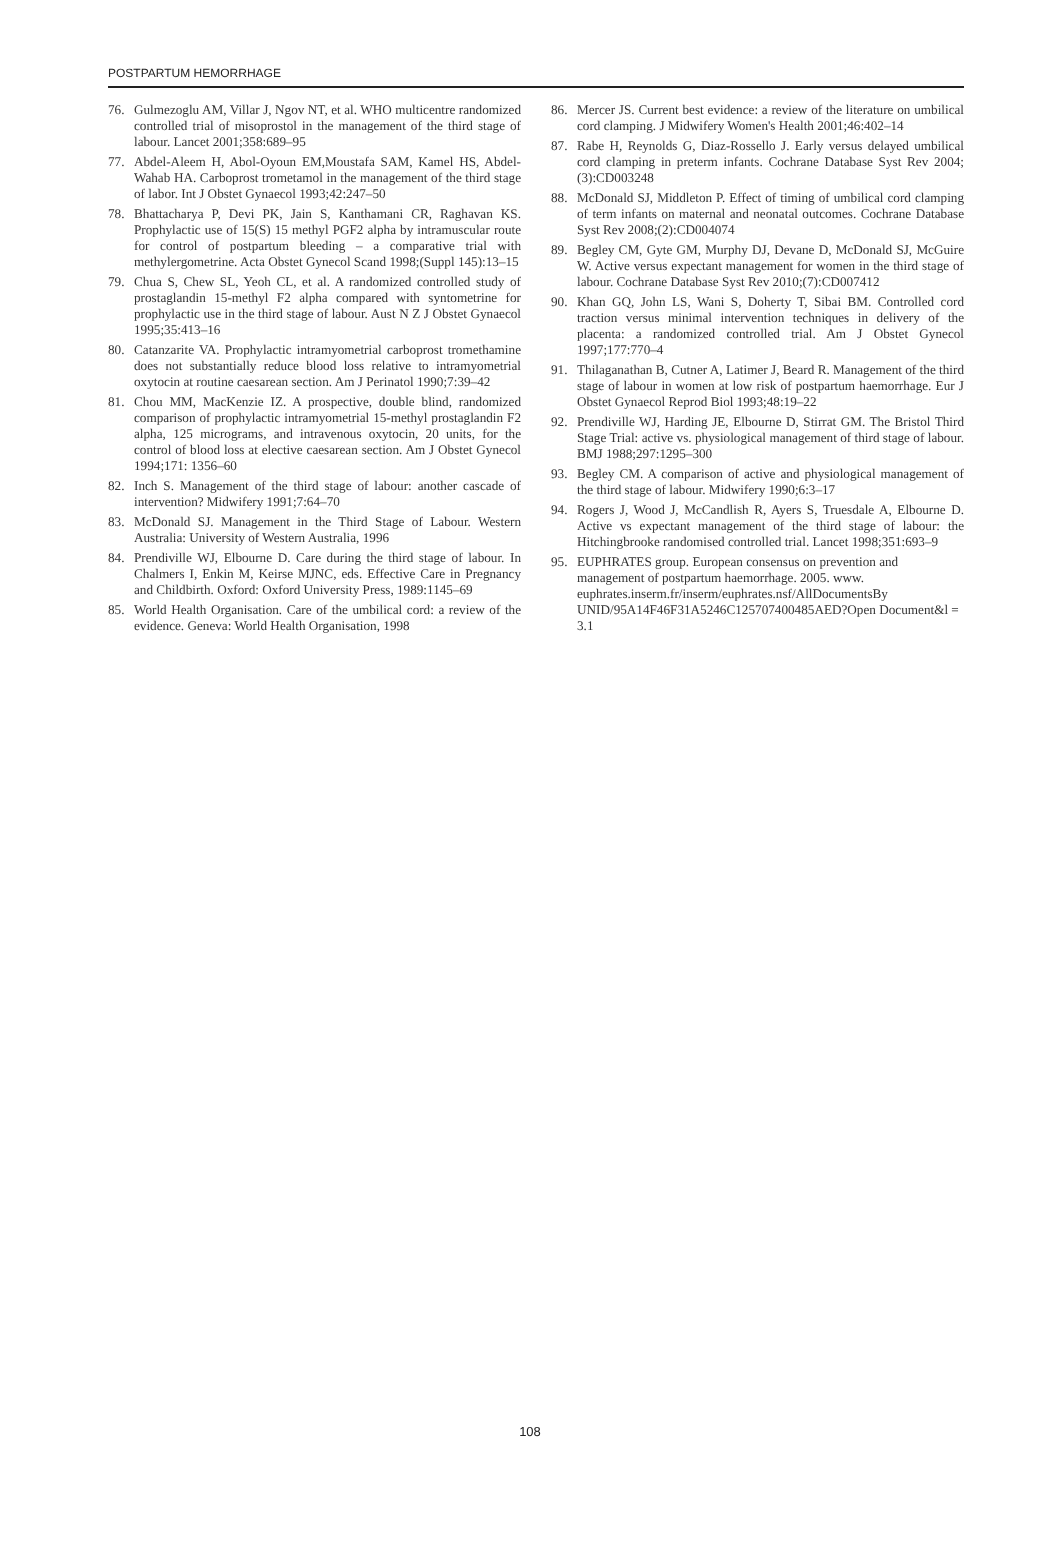POSTPARTUM HEMORRHAGE
76. Gulmezoglu AM, Villar J, Ngov NT, et al. WHO multicentre randomized controlled trial of misoprostol in the management of the third stage of labour. Lancet 2001;358:689–95
77. Abdel-Aleem H, Abol-Oyoun EM,Moustafa SAM, Kamel HS, Abdel-Wahab HA. Carboprost trometamol in the management of the third stage of labor. Int J Obstet Gynaecol 1993;42:247–50
78. Bhattacharya P, Devi PK, Jain S, Kanthamani CR, Raghavan KS. Prophylactic use of 15(S) 15 methyl PGF2 alpha by intramuscular route for control of postpartum bleeding – a comparative trial with methylergometrine. Acta Obstet Gynecol Scand 1998;(Suppl 145):13–15
79. Chua S, Chew SL, Yeoh CL, et al. A randomized controlled study of prostaglandin 15-methyl F2 alpha compared with syntometrine for prophylactic use in the third stage of labour. Aust N Z J Obstet Gynaecol 1995;35:413–16
80. Catanzarite VA. Prophylactic intramyometrial carboprost tromethamine does not substantially reduce blood loss relative to intramyometrial oxytocin at routine caesarean section. Am J Perinatol 1990;7:39–42
81. Chou MM, MacKenzie IZ. A prospective, double blind, randomized comparison of prophylactic intramyometrial 15-methyl prostaglandin F2 alpha, 125 micrograms, and intravenous oxytocin, 20 units, for the control of blood loss at elective caesarean section. Am J Obstet Gynecol 1994;171: 1356–60
82. Inch S. Management of the third stage of labour: another cascade of intervention? Midwifery 1991;7:64–70
83. McDonald SJ. Management in the Third Stage of Labour. Western Australia: University of Western Australia, 1996
84. Prendiville WJ, Elbourne D. Care during the third stage of labour. In Chalmers I, Enkin M, Keirse MJNC, eds. Effective Care in Pregnancy and Childbirth. Oxford: Oxford University Press, 1989:1145–69
85. World Health Organisation. Care of the umbilical cord: a review of the evidence. Geneva: World Health Organisation, 1998
86. Mercer JS. Current best evidence: a review of the literature on umbilical cord clamping. J Midwifery Women's Health 2001;46:402–14
87. Rabe H, Reynolds G, Diaz-Rossello J. Early versus delayed umbilical cord clamping in preterm infants. Cochrane Database Syst Rev 2004;(3):CD003248
88. McDonald SJ, Middleton P. Effect of timing of umbilical cord clamping of term infants on maternal and neonatal outcomes. Cochrane Database Syst Rev 2008;(2):CD004074
89. Begley CM, Gyte GM, Murphy DJ, Devane D, McDonald SJ, McGuire W. Active versus expectant management for women in the third stage of labour. Cochrane Database Syst Rev 2010;(7):CD007412
90. Khan GQ, John LS, Wani S, Doherty T, Sibai BM. Controlled cord traction versus minimal intervention techniques in delivery of the placenta: a randomized controlled trial. Am J Obstet Gynecol 1997;177:770–4
91. Thilaganathan B, Cutner A, Latimer J, Beard R. Management of the third stage of labour in women at low risk of postpartum haemorrhage. Eur J Obstet Gynaecol Reprod Biol 1993;48:19–22
92. Prendiville WJ, Harding JE, Elbourne D, Stirrat GM. The Bristol Third Stage Trial: active vs. physiological management of third stage of labour. BMJ 1988;297:1295–300
93. Begley CM. A comparison of active and physiological management of the third stage of labour. Midwifery 1990;6:3–17
94. Rogers J, Wood J, McCandlish R, Ayers S, Truesdale A, Elbourne D. Active vs expectant management of the third stage of labour: the Hitchingbrooke randomised controlled trial. Lancet 1998;351:693–9
95. EUPHRATES group. European consensus on prevention and management of postpartum haemorrhage. 2005. www. euphrates.inserm.fr/inserm/euphrates.nsf/AllDocumentsBy UNID/95A14F46F31A5246C125707400485AED?Open Document&l = 3.1
108